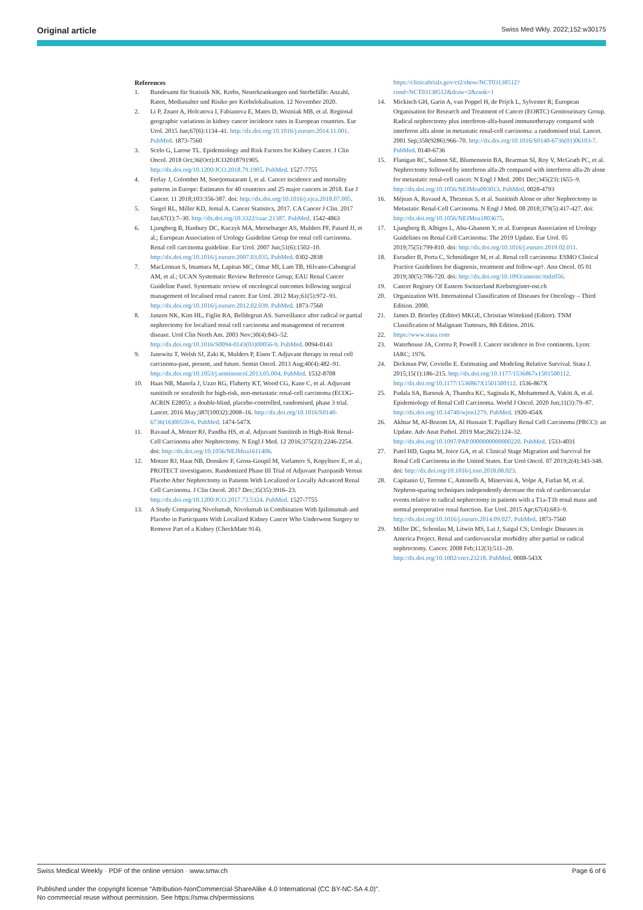Original article Swiss Med Wkly. 2022;152:w30175
References
1. Bundesamt für Statistik NK. Krebs, Neuerkrankungen und Sterbefälle: Anzahl, Raten, Medianalter und Risiko pro Krebslokalisation. 12 November 2020.
2. Li P, Znaor A, Holcatova I, Fabianova E, Mates D, Wozniak MB, et al. Regional geographic variations in kidney cancer incidence rates in European countries. Eur Urol. 2015 Jun;67(6):1134–41. http://dx.doi.org/10.1016/j.eururo.2014.11.001. PubMed. 1873-7560
3. Scelo G, Larose TL. Epidemiology and Risk Factors for Kidney Cancer. J Clin Oncol. 2018 Oct;36(Oct):JCO2018791905. http://dx.doi.org/10.1200/JCO.2018.79.1905. PubMed. 1527-7755
4. Ferlay J, Colombet M, Soerjomataram I, et al. Cancer incidence and mortality patterns in Europe: Estimates for 40 countries and 25 major cancers in 2018. Eur J Cancer. 11 2018;103:356-387. doi: http://dx.doi.org/10.1016/j.ejca.2018.07.005.
5. Siegel RL, Miller KD, Jemal A. Cancer Statistics, 2017. CA Cancer J Clin. 2017 Jan;67(1):7–30. http://dx.doi.org/10.3322/caac.21387. PubMed. 1542-4863
6. Ljungberg B, Hanbury DC, Kuczyk MA, Merseburger AS, Mulders PF, Patard JJ, et al.; European Association of Urology Guideline Group for renal cell carcinoma. Renal cell carcinoma guideline. Eur Urol. 2007 Jun;51(6):1502–10. http://dx.doi.org/10.1016/j.eururo.2007.03.035. PubMed. 0302-2838
7. MacLennan S, Imamura M, Lapitan MC, Omar MI, Lam TB, Hilvano-Cabungcal AM, et al.; UCAN Systematic Review Reference Group; EAU Renal Cancer Guideline Panel. Systematic review of oncological outcomes following surgical management of localised renal cancer. Eur Urol. 2012 May;61(5):972–93. http://dx.doi.org/10.1016/j.eururo.2012.02.039. PubMed. 1873-7560
8. Janzen NK, Kim HL, Figlin RA, Belldegrun AS. Surveillance after radical or partial nephrectomy for localized renal cell carcinoma and management of recurrent disease. Urol Clin North Am. 2003 Nov;30(4):843–52. http://dx.doi.org/10.1016/S0094-0143(03)00056-9. PubMed. 0094-0143
9. Janowitz T, Welsh SJ, Zaki K, Mulders P, Eisen T. Adjuvant therapy in renal cell carcinoma-past, present, and future. Semin Oncol. 2013 Aug;40(4):482–91. http://dx.doi.org/10.1053/j.seminoncol.2013.05.004. PubMed. 1532-8708
10. Haas NB, Manola J, Uzzo RG, Flaherty KT, Wood CG, Kane C, et al. Adjuvant sunitinib or sorafenib for high-risk, non-metastatic renal-cell carcinoma (ECOG-ACRIN E2805): a double-blind, placebo-controlled, randomised, phase 3 trial. Lancet. 2016 May;387(10032):2008–16. http://dx.doi.org/10.1016/S0140-6736(16)00559-6. PubMed. 1474-547X
11. Ravaud A, Motzer RJ, Pandha HS, et al. Adjuvant Sunitinib in High-Risk Renal-Cell Carcinoma after Nephrectomy. N Engl J Med. 12 2016;375(23):2246-2254. doi: http://dx.doi.org/10.1056/NEJMoa1611406.
12. Motzer RJ, Haas NB, Donskov F, Gross-Goupil M, Varlamov S, Kopyltsov E, et al.; PROTECT investigators. Randomized Phase III Trial of Adjuvant Pazopanib Versus Placebo After Nephrectomy in Patients With Localized or Locally Advanced Renal Cell Carcinoma. J Clin Oncol. 2017 Dec;35(35):3916–23. http://dx.doi.org/10.1200/JCO.2017.73.5324. PubMed. 1527-7755
13. A Study Comparing Nivolumab, Nivolumab in Combination With Ipilimumab and Placebo in Participants With Localized Kidney Cancer Who Underwent Surgery to Remove Part of a Kidney (CheckMate 914).
https://clinicaltrials.gov/ct2/show/NCT03138512?cond=NCT03138512&draw=2&rank=1
14. Mickisch GH, Garin A, van Poppel H, de Prijck L, Sylvester R; European Organisation for Research and Treatment of Cancer (EORTC) Genitourinary Group. Radical nephrectomy plus interferon-alfa-based immunotherapy compared with interferon alfa alone in metastatic renal-cell carcinoma: a randomised trial. Lancet. 2001 Sep;358(9286):966–70. http://dx.doi.org/10.1016/S0140-6736(01)06103-7. PubMed. 0140-6736
15. Flanigan RC, Salmon SE, Blumenstein BA, Bearman SI, Roy V, McGrath PC, et al. Nephrectomy followed by interferon alfa-2b compared with interferon alfa-2b alone for metastatic renal-cell cancer. N Engl J Med. 2001 Dec;345(23):1655–9. http://dx.doi.org/10.1056/NEJMoa003013. PubMed. 0028-4793
16. Méjean A, Ravaud A, Thezenas S, et al. Sunitinib Alone or after Nephrectomy in Metastatic Renal-Cell Carcinoma. N Engl J Med. 08 2018;379(5):417-427. doi: http://dx.doi.org/10.1056/NEJMoa1803675.
17. Ljungberg B, Albiges L, Abu-Ghanem Y, et al. European Association of Urology Guidelines on Renal Cell Carcinoma: The 2019 Update. Eur Urol. 05 2019;75(5):799-810. doi: http://dx.doi.org/10.1016/j.eururo.2019.02.011.
18. Escudier B, Porta C, Schmidinger M, et al. Renal cell carcinoma: ESMO Clinical Practice Guidelines for diagnosis, treatment and follow-up†. Ann Oncol. 05 01 2019;30(5):706-720. doi: http://dx.doi.org/10.1093/annonc/mdz056.
19. Cancer Registry Of Eastern Switzerland Krebsregister-ost.ch
20. Organization WH. International Classification of Diseases for Oncology – Third Edition. 2000.
21. James D. Brierley (Editor) MKGE, Christian Wittekind (Editor). TNM Classification of Malignant Tumours, 8th Edition. 2016.
22. https://www.stata.com
23. Waterhouse JA, Correa P, Powell J. Cancer incidence in five continents. Lyon: IARC; 1976.
24. Dickman PW, Coviello E. Estimating and Modeling Relative Survival. Stata J. 2015;15(1):186–215. http://dx.doi.org/10.1177/1536867x1501500112. http://dx.doi.org/10.1177/1536867X1501500112. 1536-867X
25. Padala SA, Barsouk A, Thandra KC, Saginala K, Mohammed A, Vakiti A, et al. Epidemiology of Renal Cell Carcinoma. World J Oncol. 2020 Jun;11(3):79–87. http://dx.doi.org/10.14740/wjon1279. PubMed. 1920-454X
26. Akhtar M, Al-Bozom IA, Al Hussain T. Papillary Renal Cell Carcinoma (PRCC): an Update. Adv Anat Pathol. 2019 Mar;26(2):124–32. http://dx.doi.org/10.1097/PAP.0000000000000220. PubMed. 1533-4031
27. Patel HD, Gupta M, Joice GA, et al. Clinical Stage Migration and Survival for Renal Cell Carcinoma in the United States. Eur Urol Oncol. 07 2019;2(4):343-348. doi: http://dx.doi.org/10.1016/j.euo.2018.08.023.
28. Capitanio U, Terrone C, Antonelli A, Minervini A, Volpe A, Furlan M, et al. Nephron-sparing techniques independently decrease the risk of cardiovascular events relative to radical nephrectomy in patients with a T1a-T1b renal mass and normal preoperative renal function. Eur Urol. 2015 Apr;67(4):683–9. http://dx.doi.org/10.1016/j.eururo.2014.09.027. PubMed. 1873-7560
29. Miller DC, Schonlau M, Litwin MS, Lai J, Saigal CS; Urologic Diseases in America Project. Renal and cardiovascular morbidity after partial or radical nephrectomy. Cancer. 2008 Feb;112(3):511–20. http://dx.doi.org/10.1002/cncr.23218. PubMed. 0008-543X
Swiss Medical Weekly · PDF of the online version · www.smw.ch Page 6 of 6
Published under the copyright license “Attribution-NonCommercial-ShareAlike 4.0 International (CC BY-NC-SA 4.0)”.
No commercial reuse without permission. See https://smw.ch/permissions